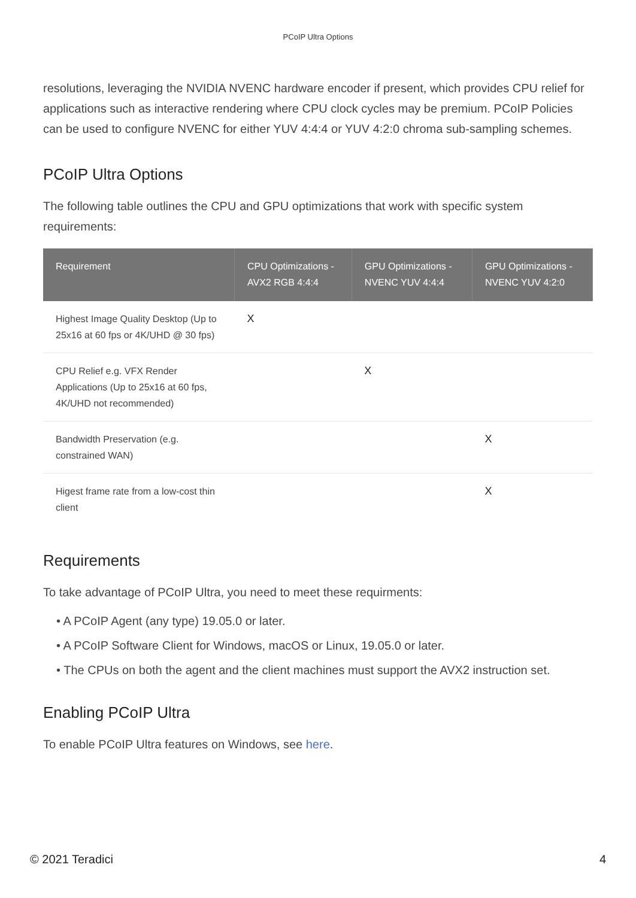PCoIP Ultra Options
resolutions, leveraging the NVIDIA NVENC hardware encoder if present, which provides CPU relief for applications such as interactive rendering where CPU clock cycles may be premium. PCoIP Policies can be used to configure NVENC for either YUV 4:4:4 or YUV 4:2:0 chroma sub-sampling schemes.
PCoIP Ultra Options
The following table outlines the CPU and GPU optimizations that work with specific system requirements:
| Requirement | CPU Optimizations - AVX2 RGB 4:4:4 | GPU Optimizations - NVENC YUV 4:4:4 | GPU Optimizations - NVENC YUV 4:2:0 |
| --- | --- | --- | --- |
| Highest Image Quality Desktop (Up to 25x16 at 60 fps or 4K/UHD @ 30 fps) | X | | |
| CPU Relief e.g. VFX Render Applications (Up to 25x16 at 60 fps, 4K/UHD not recommended) | | X | |
| Bandwidth Preservation (e.g. constrained WAN) | | | X |
| Higest frame rate from a low-cost thin client | | | X |
Requirements
To take advantage of PCoIP Ultra, you need to meet these requirments:
• A PCoIP Agent (any type) 19.05.0 or later.
• A PCoIP Software Client for Windows, macOS or Linux, 19.05.0 or later.
• The CPUs on both the agent and the client machines must support the AVX2 instruction set.
Enabling PCoIP Ultra
To enable PCoIP Ultra features on Windows, see here.
© 2021 Teradici 4